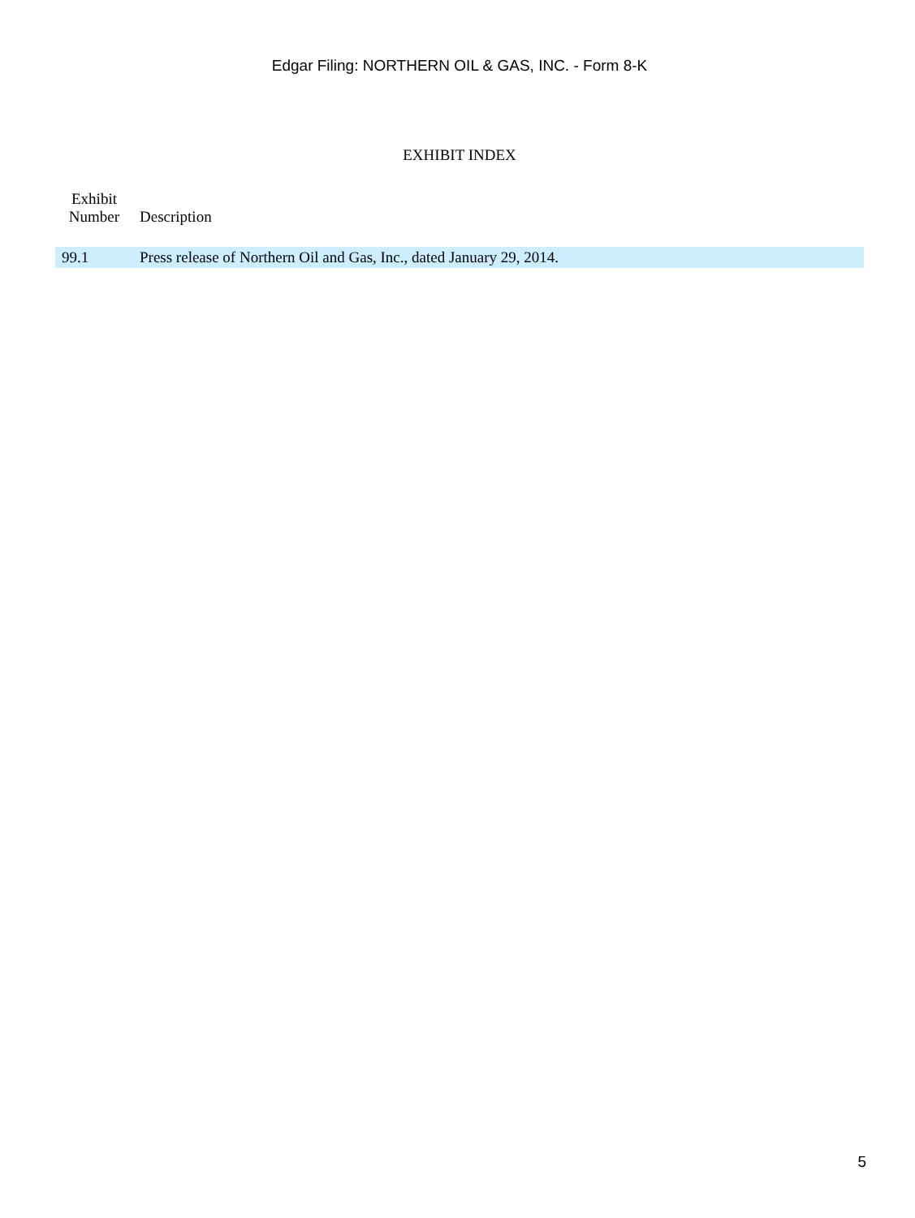Edgar Filing: NORTHERN OIL & GAS, INC. - Form 8-K
EXHIBIT INDEX
| Exhibit Number | Description |
| --- | --- |
| 99.1 | Press release of Northern Oil and Gas, Inc., dated January 29, 2014. |
5